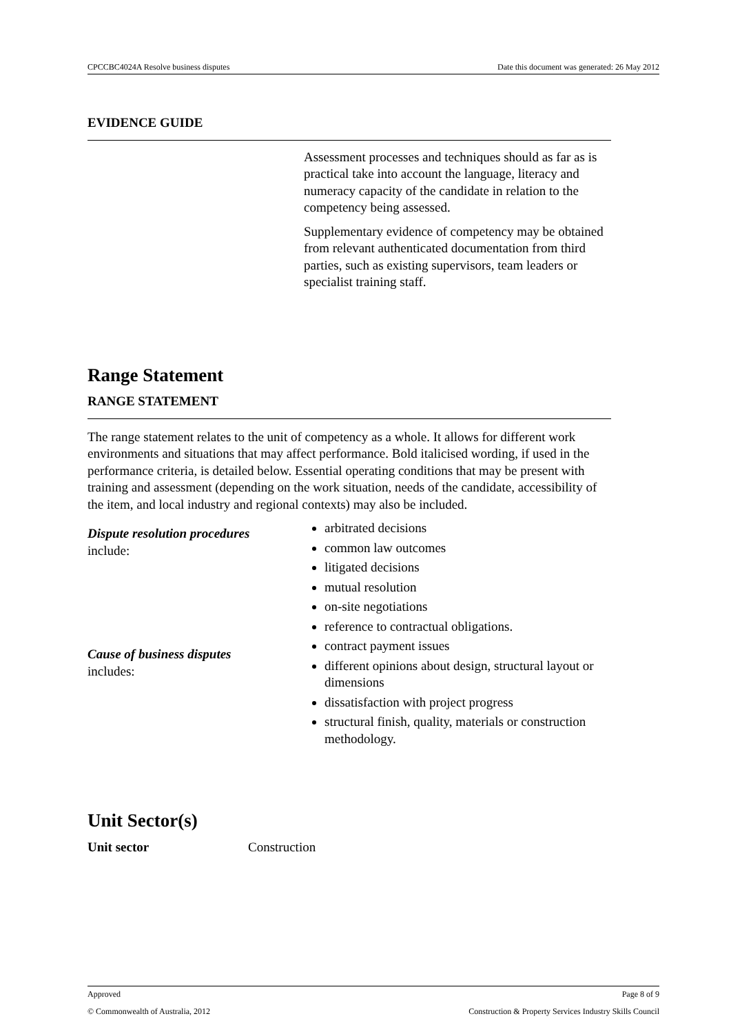CPCCBC4024A Resolve business disputes Date this document was generated: 26 May 2012
EVIDENCE GUIDE
Assessment processes and techniques should as far as is practical take into account the language, literacy and numeracy capacity of the candidate in relation to the competency being assessed.
Supplementary evidence of competency may be obtained from relevant authenticated documentation from third parties, such as existing supervisors, team leaders or specialist training staff.
Range Statement
RANGE STATEMENT
The range statement relates to the unit of competency as a whole. It allows for different work environments and situations that may affect performance. Bold italicised wording, if used in the performance criteria, is detailed below. Essential operating conditions that may be present with training and assessment (depending on the work situation, needs of the candidate, accessibility of the item, and local industry and regional contexts) may also be included.
| Dispute resolution procedures include: | arbitrated decisions common law outcomes litigated decisions mutual resolution on-site negotiations reference to contractual obligations. |
| Cause of business disputes includes: | contract payment issues different opinions about design, structural layout or dimensions dissatisfaction with project progress structural finish, quality, materials or construction methodology. |
Unit Sector(s)
| Unit sector | Construction |
Approved Page 8 of 9
© Commonwealth of Australia, 2012 Construction & Property Services Industry Skills Council